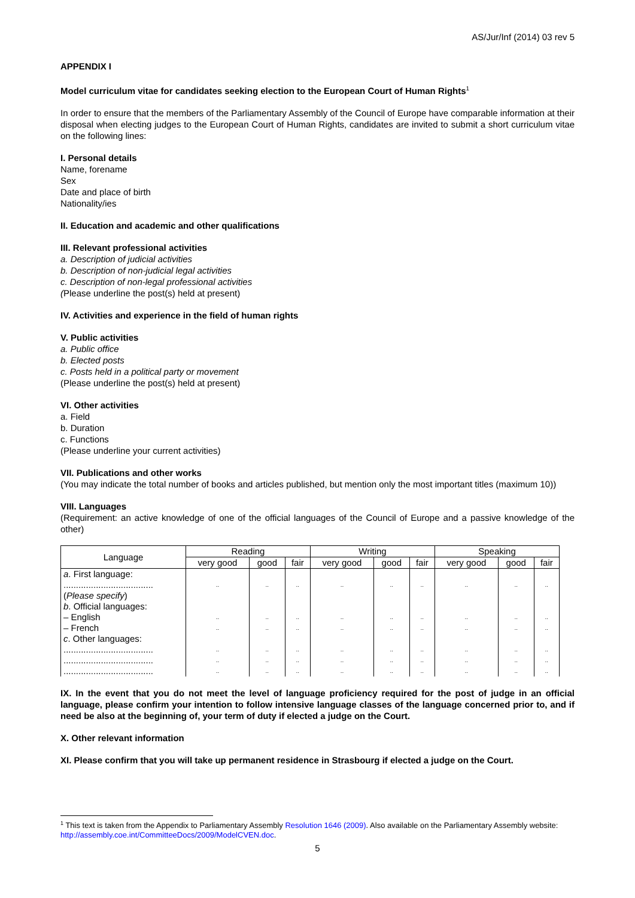AS/Jur/Inf (2014) 03 rev 5
APPENDIX I
Model curriculum vitae for candidates seeking election to the European Court of Human Rights<sup>1</sup>
In order to ensure that the members of the Parliamentary Assembly of the Council of Europe have comparable information at their disposal when electing judges to the European Court of Human Rights, candidates are invited to submit a short curriculum vitae on the following lines:
I. Personal details
Name, forename
Sex
Date and place of birth
Nationality/ies
II. Education and academic and other qualifications
III. Relevant professional activities
a. Description of judicial activities
b. Description of non-judicial legal activities
c. Description of non-legal professional activities
(Please underline the post(s) held at present)
IV. Activities and experience in the field of human rights
V. Public activities
a. Public office
b. Elected posts
c. Posts held in a political party or movement
(Please underline the post(s) held at present)
VI. Other activities
a. Field
b. Duration
c. Functions
(Please underline your current activities)
VII. Publications and other works
(You may indicate the total number of books and articles published, but mention only the most important titles (maximum 10))
VIII. Languages
(Requirement: an active knowledge of one of the official languages of the Council of Europe and a passive knowledge of the other)
| Language | Reading | | | Writing | | | Speaking | | |
| --- | --- | --- | --- | --- | --- | --- | --- | --- | --- |
| | very good | good | fair | very good | good | fair | very good | good | fair |
| a . First language: .................................... ( Please specify ) b . Official languages: – English – French c . Other languages: .................................... .................................... .................................... | .. .. .. .. .. .. | .. .. .. .. .. .. | .. .. .. .. .. .. | .. .. .. .. .. .. | .. .. .. .. .. .. | .. .. .. .. .. .. | .. .. .. .. .. .. | .. .. .. .. .. .. | .. .. .. .. .. .. |
IX. In the event that you do not meet the level of language proficiency required for the post of judge in an official language, please confirm your intention to follow intensive language classes of the language concerned prior to, and if need be also at the beginning of, your term of duty if elected a judge on the Court.
X. Other relevant information
XI. Please confirm that you will take up permanent residence in Strasbourg if elected a judge on the Court.
<sup>1</sup> This text is taken from the Appendix to Parliamentary Assembly Resolution 1646 (2009). Also available on the Parliamentary Assembly website: http://assembly.coe.int/CommitteeDocs/2009/ModelCVEN.doc.
5